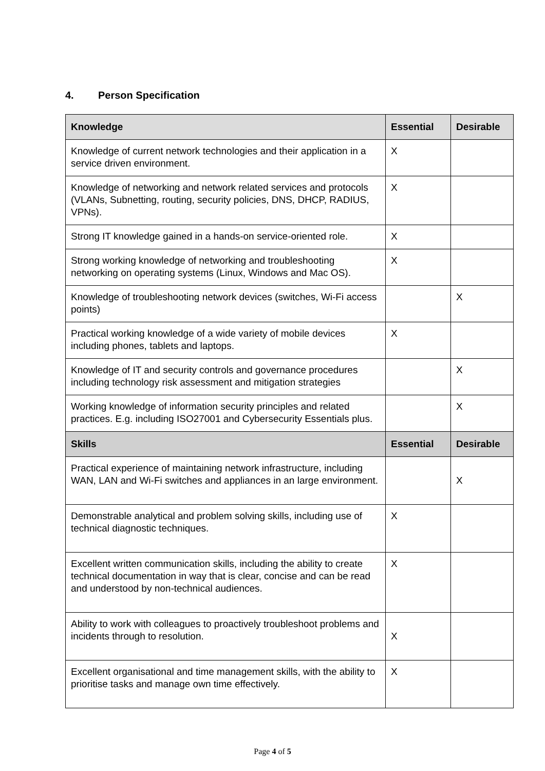4. Person Specification
| Knowledge | Essential | Desirable |
| --- | --- | --- |
| Knowledge of current network technologies and their application in a service driven environment. | X | |
| Knowledge of networking and network related services and protocols (VLANs, Subnetting, routing, security policies, DNS, DHCP, RADIUS, VPNs). | X | |
| Strong IT knowledge gained in a hands-on service-oriented role. | X | |
| Strong working knowledge of networking and troubleshooting networking on operating systems (Linux, Windows and Mac OS). | X | |
| Knowledge of troubleshooting network devices (switches, Wi-Fi access points) | | X |
| Practical working knowledge of a wide variety of mobile devices including phones, tablets and laptops. | X | |
| Knowledge of IT and security controls and governance procedures including technology risk assessment and mitigation strategies | | X |
| Working knowledge of information security principles and related practices. E.g. including ISO27001 and Cybersecurity Essentials plus. | | X |
| Skills | Essential | Desirable |
| Practical experience of maintaining network infrastructure, including WAN, LAN and Wi-Fi switches and appliances in an large environment. | | X |
| Demonstrable analytical and problem solving skills, including use of technical diagnostic techniques. | X | |
| Excellent written communication skills, including the ability to create technical documentation in way that is clear, concise and can be read and understood by non-technical audiences. | X | |
| Ability to work with colleagues to proactively troubleshoot problems and incidents through to resolution. | X | |
| Excellent organisational and time management skills, with the ability to prioritise tasks and manage own time effectively. | X | |
Page 4 of 5